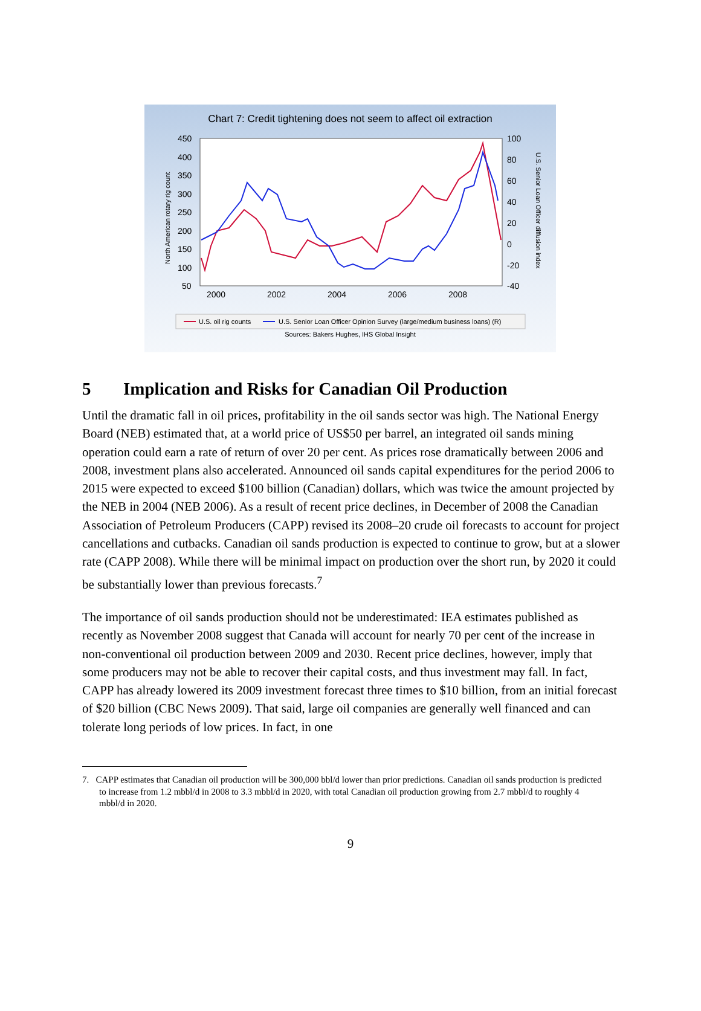Chart 7: Credit tightening does not seem to affect oil extraction
450
400
350
300
250
200
150
100
50
100
80
60
40
20
0
-20
-40
2000
2002
2004
2006
2008
North American rotary rig count
U.S. Senior Loan Officer diffusion index
U.S. oil rig counts
U.S. Senior Loan Officer Opinion Survey (large/medium business loans) (R)
Sources: Bakers Hughes, IHS Global Insight
5 Implication and Risks for Canadian Oil Production
Until the dramatic fall in oil prices, profitability in the oil sands sector was high. The National Energy Board (NEB) estimated that, at a world price of US$50 per barrel, an integrated oil sands mining operation could earn a rate of return of over 20 per cent. As prices rose dramatically between 2006 and 2008, investment plans also accelerated. Announced oil sands capital expenditures for the period 2006 to 2015 were expected to exceed $100 billion (Canadian) dollars, which was twice the amount projected by the NEB in 2004 (NEB 2006). As a result of recent price declines, in December of 2008 the Canadian Association of Petroleum Producers (CAPP) revised its 2008–20 crude oil forecasts to account for project cancellations and cutbacks. Canadian oil sands production is expected to continue to grow, but at a slower rate (CAPP 2008). While there will be minimal impact on production over the short run, by 2020 it could be substantially lower than previous forecasts.<sup>7</sup>
The importance of oil sands production should not be underestimated: IEA estimates published as recently as November 2008 suggest that Canada will account for nearly 70 per cent of the increase in non-conventional oil production between 2009 and 2030. Recent price declines, however, imply that some producers may not be able to recover their capital costs, and thus investment may fall. In fact, CAPP has already lowered its 2009 investment forecast three times to $10 billion, from an initial forecast of $20 billion (CBC News 2009). That said, large oil companies are generally well financed and can tolerate long periods of low prices. In fact, in one
7. CAPP estimates that Canadian oil production will be 300,000 bbl/d lower than prior predictions. Canadian oil sands production is predicted to increase from 1.2 mbbl/d in 2008 to 3.3 mbbl/d in 2020, with total Canadian oil production growing from 2.7 mbbl/d to roughly 4 mbbl/d in 2020.
9